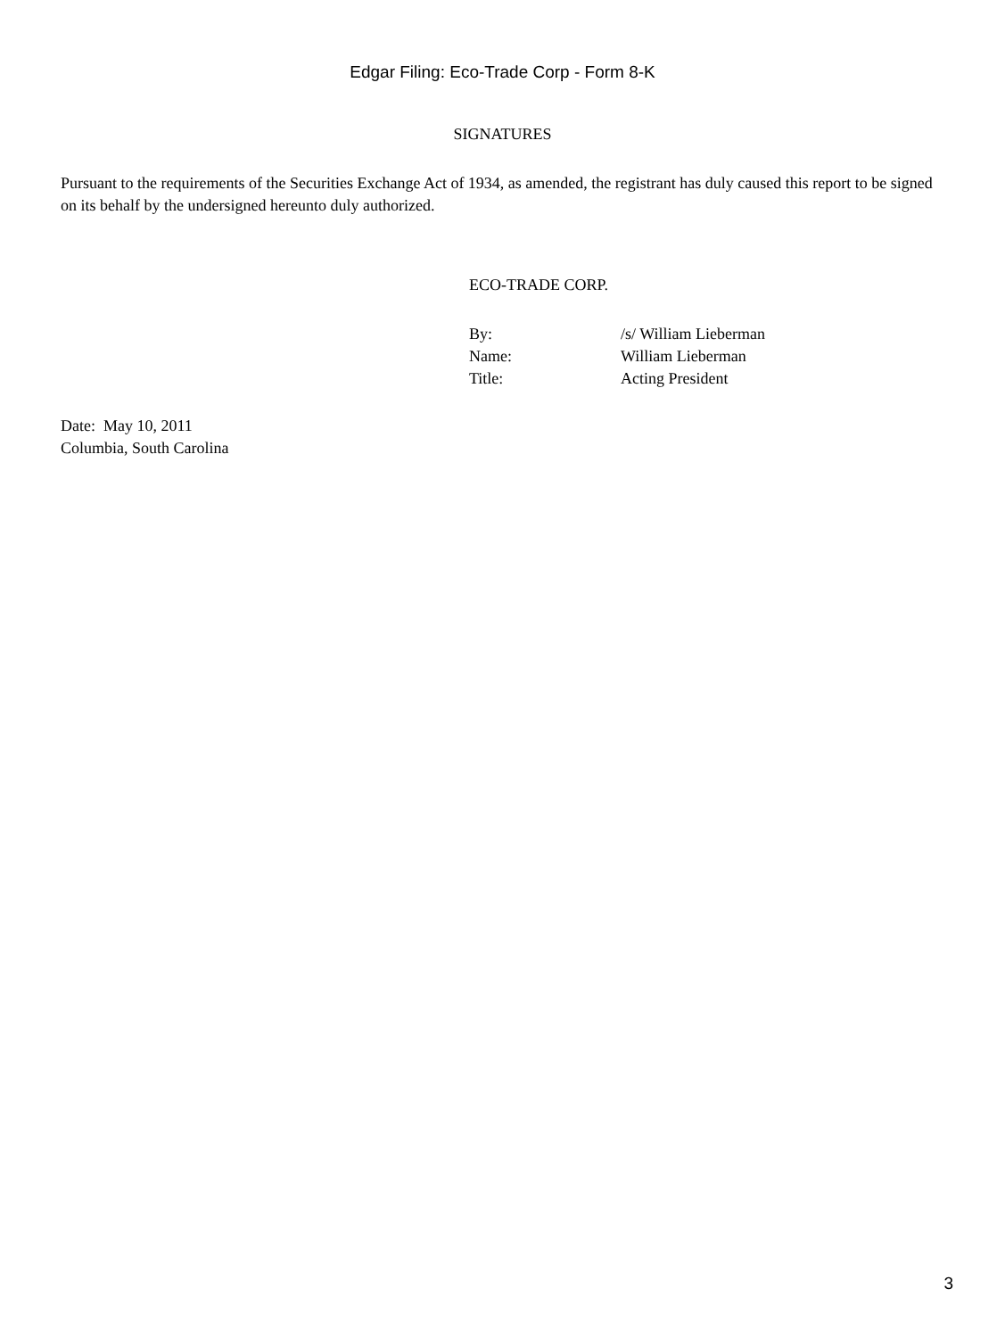Edgar Filing: Eco-Trade Corp - Form 8-K
SIGNATURES
Pursuant to the requirements of the Securities Exchange Act of 1934, as amended, the registrant has duly caused this report to be signed on its behalf by the undersigned hereunto duly authorized.
ECO-TRADE CORP.
| By: | /s/ William Lieberman |
| Name: | William Lieberman |
| Title: | Acting President |
Date: May 10, 2011
Columbia, South Carolina
3